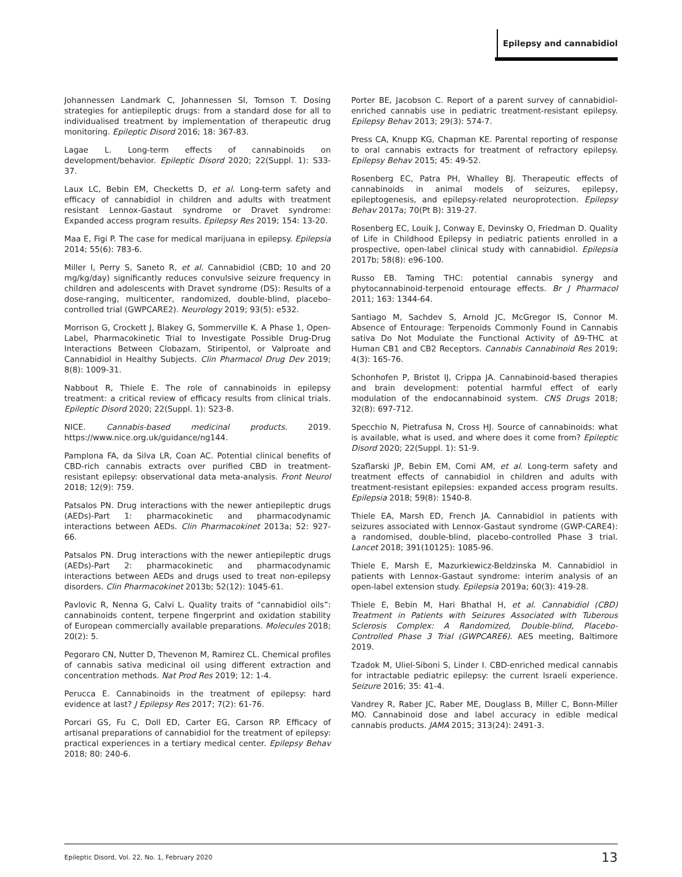Epilepsy and cannabidiol
Johannessen Landmark C, Johannessen SI, Tomson T. Dosing strategies for antiepileptic drugs: from a standard dose for all to individualised treatment by implementation of therapeutic drug monitoring. Epileptic Disord 2016; 18: 367-83.
Lagae L. Long-term effects of cannabinoids on development/behavior. Epileptic Disord 2020; 22(Suppl. 1): S33-37.
Laux LC, Bebin EM, Checketts D, et al. Long-term safety and efficacy of cannabidiol in children and adults with treatment resistant Lennox-Gastaut syndrome or Dravet syndrome: Expanded access program results. Epilepsy Res 2019; 154: 13-20.
Maa E, Figi P. The case for medical marijuana in epilepsy. Epilepsia 2014; 55(6): 783-6.
Miller I, Perry S, Saneto R, et al. Cannabidiol (CBD; 10 and 20 mg/kg/day) significantly reduces convulsive seizure frequency in children and adolescents with Dravet syndrome (DS): Results of a dose-ranging, multicenter, randomized, double-blind, placebo-controlled trial (GWPCARE2). Neurology 2019; 93(5): e532.
Morrison G, Crockett J, Blakey G, Sommerville K. A Phase 1, Open-Label, Pharmacokinetic Trial to Investigate Possible Drug-Drug Interactions Between Clobazam, Stiripentol, or Valproate and Cannabidiol in Healthy Subjects. Clin Pharmacol Drug Dev 2019; 8(8): 1009-31.
Nabbout R, Thiele E. The role of cannabinoids in epilepsy treatment: a critical review of efficacy results from clinical trials. Epileptic Disord 2020; 22(Suppl. 1): S23-8.
NICE. Cannabis-based medicinal products. 2019. https://www.nice.org.uk/guidance/ng144.
Pamplona FA, da Silva LR, Coan AC. Potential clinical benefits of CBD-rich cannabis extracts over purified CBD in treatment-resistant epilepsy: observational data meta-analysis. Front Neurol 2018; 12(9): 759.
Patsalos PN. Drug interactions with the newer antiepileptic drugs (AEDs)-Part 1: pharmacokinetic and pharmacodynamic interactions between AEDs. Clin Pharmacokinet 2013a; 52: 927-66.
Patsalos PN. Drug interactions with the newer antiepileptic drugs (AEDs)-Part 2: pharmacokinetic and pharmacodynamic interactions between AEDs and drugs used to treat non-epilepsy disorders. Clin Pharmacokinet 2013b; 52(12): 1045-61.
Pavlovic R, Nenna G, Calvi L. Quality traits of “cannabidiol oils”: cannabinoids content, terpene fingerprint and oxidation stability of European commercially available preparations. Molecules 2018; 20(2): 5.
Pegoraro CN, Nutter D, Thevenon M, Ramirez CL. Chemical profiles of cannabis sativa medicinal oil using different extraction and concentration methods. Nat Prod Res 2019; 12: 1-4.
Perucca E. Cannabinoids in the treatment of epilepsy: hard evidence at last? J Epilepsy Res 2017; 7(2): 61-76.
Porcari GS, Fu C, Doll ED, Carter EG, Carson RP. Efficacy of artisanal preparations of cannabidiol for the treatment of epilepsy: practical experiences in a tertiary medical center. Epilepsy Behav 2018; 80: 240-6.
Porter BE, Jacobson C. Report of a parent survey of cannabidiol-enriched cannabis use in pediatric treatment-resistant epilepsy. Epilepsy Behav 2013; 29(3): 574-7.
Press CA, Knupp KG, Chapman KE. Parental reporting of response to oral cannabis extracts for treatment of refractory epilepsy. Epilepsy Behav 2015; 45: 49-52.
Rosenberg EC, Patra PH, Whalley BJ. Therapeutic effects of cannabinoids in animal models of seizures, epilepsy, epileptogenesis, and epilepsy-related neuroprotection. Epilepsy Behav 2017a; 70(Pt B): 319-27.
Rosenberg EC, Louik J, Conway E, Devinsky O, Friedman D. Quality of Life in Childhood Epilepsy in pediatric patients enrolled in a prospective, open-label clinical study with cannabidiol. Epilepsia 2017b; 58(8): e96-100.
Russo EB. Taming THC: potential cannabis synergy and phytocannabinoid-terpenoid entourage effects. Br J Pharmacol 2011; 163: 1344-64.
Santiago M, Sachdev S, Arnold JC, McGregor IS, Connor M. Absence of Entourage: Terpenoids Commonly Found in Cannabis sativa Do Not Modulate the Functional Activity of Δ9-THC at Human CB1 and CB2 Receptors. Cannabis Cannabinoid Res 2019; 4(3): 165-76.
Schonhofen P, Bristot IJ, Crippa JA. Cannabinoid-based therapies and brain development: potential harmful effect of early modulation of the endocannabinoid system. CNS Drugs 2018; 32(8): 697-712.
Specchio N, Pietrafusa N, Cross HJ. Source of cannabinoids: what is available, what is used, and where does it come from? Epileptic Disord 2020; 22(Suppl. 1): S1-9.
Szaflarski JP, Bebin EM, Comi AM, et al. Long-term safety and treatment effects of cannabidiol in children and adults with treatment-resistant epilepsies: expanded access program results. Epilepsia 2018; 59(8): 1540-8.
Thiele EA, Marsh ED, French JA. Cannabidiol in patients with seizures associated with Lennox-Gastaut syndrome (GWP-CARE4): a randomised, double-blind, placebo-controlled Phase 3 trial. Lancet 2018; 391(10125): 1085-96.
Thiele E, Marsh E, Mazurkiewicz-Beldzinska M. Cannabidiol in patients with Lennox-Gastaut syndrome: interim analysis of an open-label extension study. Epilepsia 2019a; 60(3): 419-28.
Thiele E, Bebin M, Hari Bhathal H, et al. Cannabidiol (CBD) Treatment in Patients with Seizures Associated with Tuberous Sclerosis Complex: A Randomized, Double-blind, Placebo-Controlled Phase 3 Trial (GWPCARE6). AES meeting, Baltimore 2019.
Tzadok M, Uliel-Siboni S, Linder I. CBD-enriched medical cannabis for intractable pediatric epilepsy: the current Israeli experience. Seizure 2016; 35: 41-4.
Vandrey R, Raber JC, Raber ME, Douglass B, Miller C, Bonn-Miller MO. Cannabinoid dose and label accuracy in edible medical cannabis products. JAMA 2015; 313(24): 2491-3.
Epileptic Disord, Vol. 22, No. 1, February 2020 13